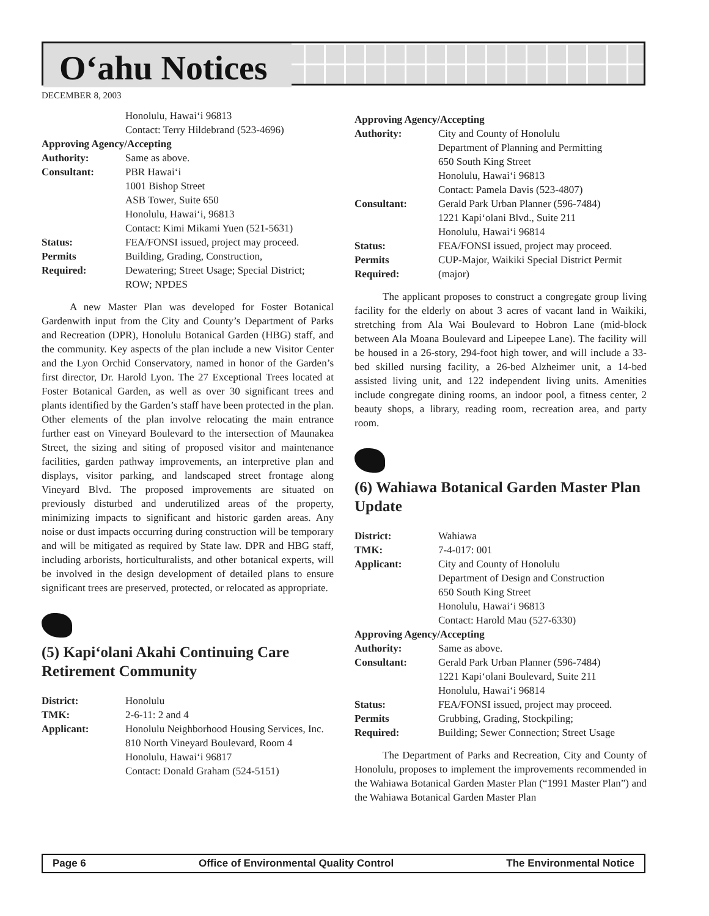O‘ahu Notices
DECEMBER 8, 2003
| | Honolulu, Hawai‘i 96813 Contact: Terry Hildebrand (523-4696) |
| Approving Agency/Accepting | |
| Authority: | Same as above. |
| Consultant: | PBR Hawai‘i 1001 Bishop Street ASB Tower, Suite 650 Honolulu, Hawai‘i, 96813 Contact: Kimi Mikami Yuen (521-5631) |
| Status: | FEA/FONSI issued, project may proceed. |
| Permits Required: | Building, Grading, Construction, Dewatering; Street Usage; Special District; ROW; NPDES |
A new Master Plan was developed for Foster Botanical Gardenwith input from the City and County’s Department of Parks and Recreation (DPR), Honolulu Botanical Garden (HBG) staff, and the community. Key aspects of the plan include a new Visitor Center and the Lyon Orchid Conservatory, named in honor of the Garden’s first director, Dr. Harold Lyon. The 27 Exceptional Trees located at Foster Botanical Garden, as well as over 30 significant trees and plants identified by the Garden’s staff have been protected in the plan. Other elements of the plan involve relocating the main entrance further east on Vineyard Boulevard to the intersection of Maunakea Street, the sizing and siting of proposed visitor and maintenance facilities, garden pathway improvements, an interpretive plan and displays, visitor parking, and landscaped street frontage along Vineyard Blvd. The proposed improvements are situated on previously disturbed and underutilized areas of the property, minimizing impacts to significant and historic garden areas. Any noise or dust impacts occurring during construction will be temporary and will be mitigated as required by State law. DPR and HBG staff, including arborists, horticulturalists, and other botanical experts, will be involved in the design development of detailed plans to ensure significant trees are preserved, protected, or relocated as appropriate.
(5) Kapi‘olani Akahi Continuing Care Retirement Community
| District: | Honolulu |
| TMK: | 2-6-11: 2 and 4 |
| Applicant: | Honolulu Neighborhood Housing Services, Inc. 810 North Vineyard Boulevard, Room 4 Honolulu, Hawai‘i 96817 Contact: Donald Graham (524-5151) |
| Approving Agency/Accepting | |
| Authority: | City and County of Honolulu Department of Planning and Permitting 650 South King Street Honolulu, Hawai‘i 96813 Contact: Pamela Davis (523-4807) |
| Consultant: | Gerald Park Urban Planner (596-7484) 1221 Kapi‘olani Blvd., Suite 211 Honolulu, Hawai‘i 96814 |
| Status: | FEA/FONSI issued, project may proceed. |
| Permits Required: | CUP-Major, Waikiki Special District Permit (major) |
The applicant proposes to construct a congregate group living facility for the elderly on about 3 acres of vacant land in Waikiki, stretching from Ala Wai Boulevard to Hobron Lane (mid-block between Ala Moana Boulevard and Lipeepee Lane). The facility will be housed in a 26-story, 294-foot high tower, and will include a 33-bed skilled nursing facility, a 26-bed Alzheimer unit, a 14-bed assisted living unit, and 122 independent living units. Amenities include congregate dining rooms, an indoor pool, a fitness center, 2 beauty shops, a library, reading room, recreation area, and party room.
(6) Wahiawa Botanical Garden Master Plan Update
| District: | Wahiawa |
| TMK: | 7-4-017: 001 |
| Applicant: | City and County of Honolulu Department of Design and Construction 650 South King Street Honolulu, Hawai‘i 96813 Contact: Harold Mau (527-6330) |
| Approving Agency/Accepting | |
| Authority: | Same as above. |
| Consultant: | Gerald Park Urban Planner (596-7484) 1221 Kapi‘olani Boulevard, Suite 211 Honolulu, Hawai‘i 96814 |
| Status: | FEA/FONSI issued, project may proceed. |
| Permits Required: | Grubbing, Grading, Stockpiling; Building; Sewer Connection; Street Usage |
The Department of Parks and Recreation, City and County of Honolulu, proposes to implement the improvements recommended in the Wahiawa Botanical Garden Master Plan (“1991 Master Plan”) and the Wahiawa Botanical Garden Master Plan
Page 6 Office of Environmental Quality Control The Environmental Notice